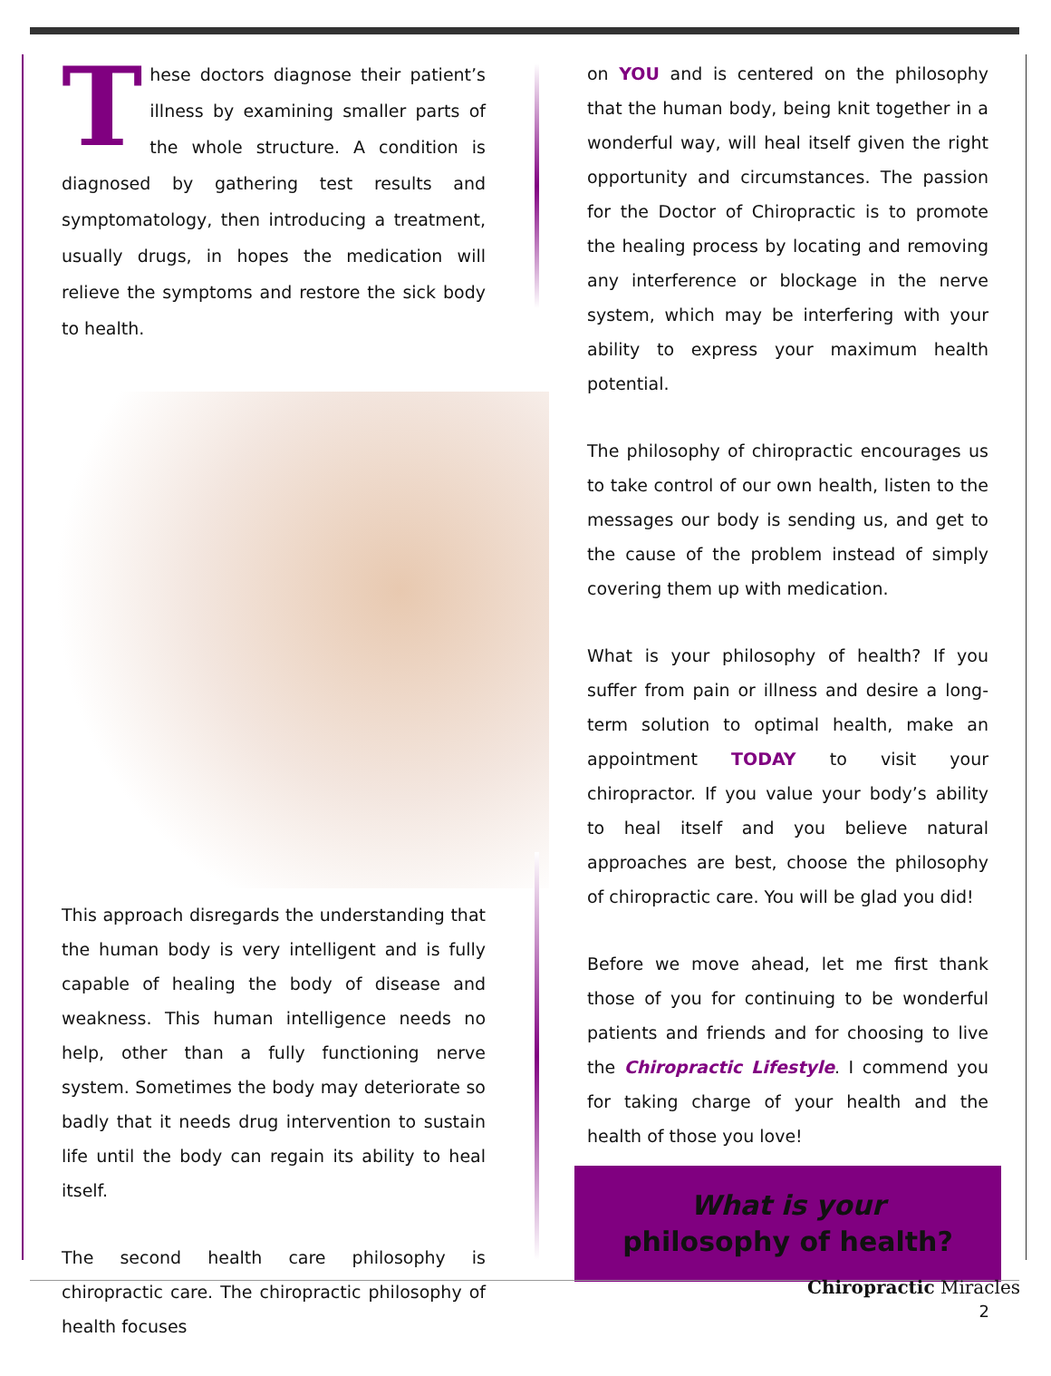These doctors diagnose their patient’s illness by examining smaller parts of the whole structure. A condition is diagnosed by gathering test results and symptomatology, then introducing a treatment, usually drugs, in hopes the medication will relieve the symptoms and restore the sick body to health.
This approach disregards the understanding that the human body is very intelligent and is fully capable of healing the body of disease and weakness. This human intelligence needs no help, other than a fully functioning nerve system. Sometimes the body may deteriorate so badly that it needs drug intervention to sustain life until the body can regain its ability to heal itself.
The second health care philosophy is chiropractic care. The chiropractic philosophy of health focuses
on YOU and is centered on the philosophy that the human body, being knit together in a wonderful way, will heal itself given the right opportunity and circumstances. The passion for the Doctor of Chiropractic is to promote the healing process by locating and removing any interference or blockage in the nerve system, which may be interfering with your ability to express your maximum health potential.
The philosophy of chiropractic encourages us to take control of our own health, listen to the messages our body is sending us, and get to the cause of the problem instead of simply covering them up with medication.
What is your philosophy of health? If you suffer from pain or illness and desire a long-term solution to optimal health, make an appointment TODAY to visit your chiropractor. If you value your body’s ability to heal itself and you believe natural approaches are best, choose the philosophy of chiropractic care. You will be glad you did!
Before we move ahead, let me first thank those of you for continuing to be wonderful patients and friends and for choosing to live the Chiropractic Lifestyle. I commend you for taking charge of your health and the health of those you love!
What is your
philosophy of health?
Chiropractic Miracles
2